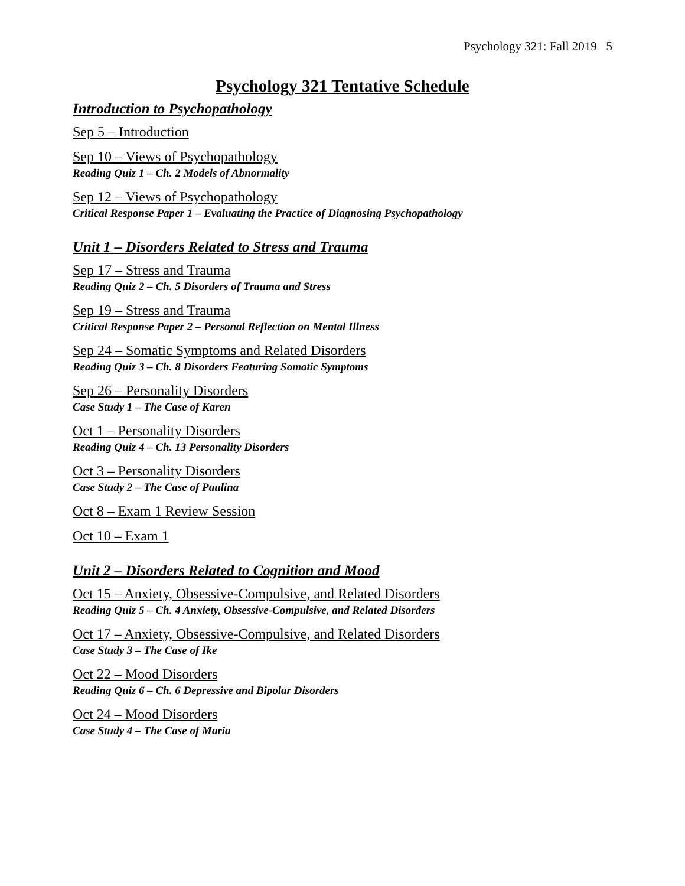Psychology 321: Fall 2019 5
Psychology 321 Tentative Schedule
Introduction to Psychopathology
Sep 5 – Introduction
Sep 10 – Views of Psychopathology
Reading Quiz 1 – Ch. 2 Models of Abnormality
Sep 12 – Views of Psychopathology
Critical Response Paper 1 – Evaluating the Practice of Diagnosing Psychopathology
Unit 1 – Disorders Related to Stress and Trauma
Sep 17 – Stress and Trauma
Reading Quiz 2 – Ch. 5 Disorders of Trauma and Stress
Sep 19 – Stress and Trauma
Critical Response Paper 2 – Personal Reflection on Mental Illness
Sep 24 – Somatic Symptoms and Related Disorders
Reading Quiz 3 – Ch. 8 Disorders Featuring Somatic Symptoms
Sep 26 – Personality Disorders
Case Study 1 – The Case of Karen
Oct 1 – Personality Disorders
Reading Quiz 4 – Ch. 13 Personality Disorders
Oct 3 – Personality Disorders
Case Study 2 – The Case of Paulina
Oct 8 – Exam 1 Review Session
Oct 10 – Exam 1
Unit 2 – Disorders Related to Cognition and Mood
Oct 15 – Anxiety, Obsessive-Compulsive, and Related Disorders
Reading Quiz 5 – Ch. 4 Anxiety, Obsessive-Compulsive, and Related Disorders
Oct 17 – Anxiety, Obsessive-Compulsive, and Related Disorders
Case Study 3 – The Case of Ike
Oct 22 – Mood Disorders
Reading Quiz 6 – Ch. 6 Depressive and Bipolar Disorders
Oct 24 – Mood Disorders
Case Study 4 – The Case of Maria